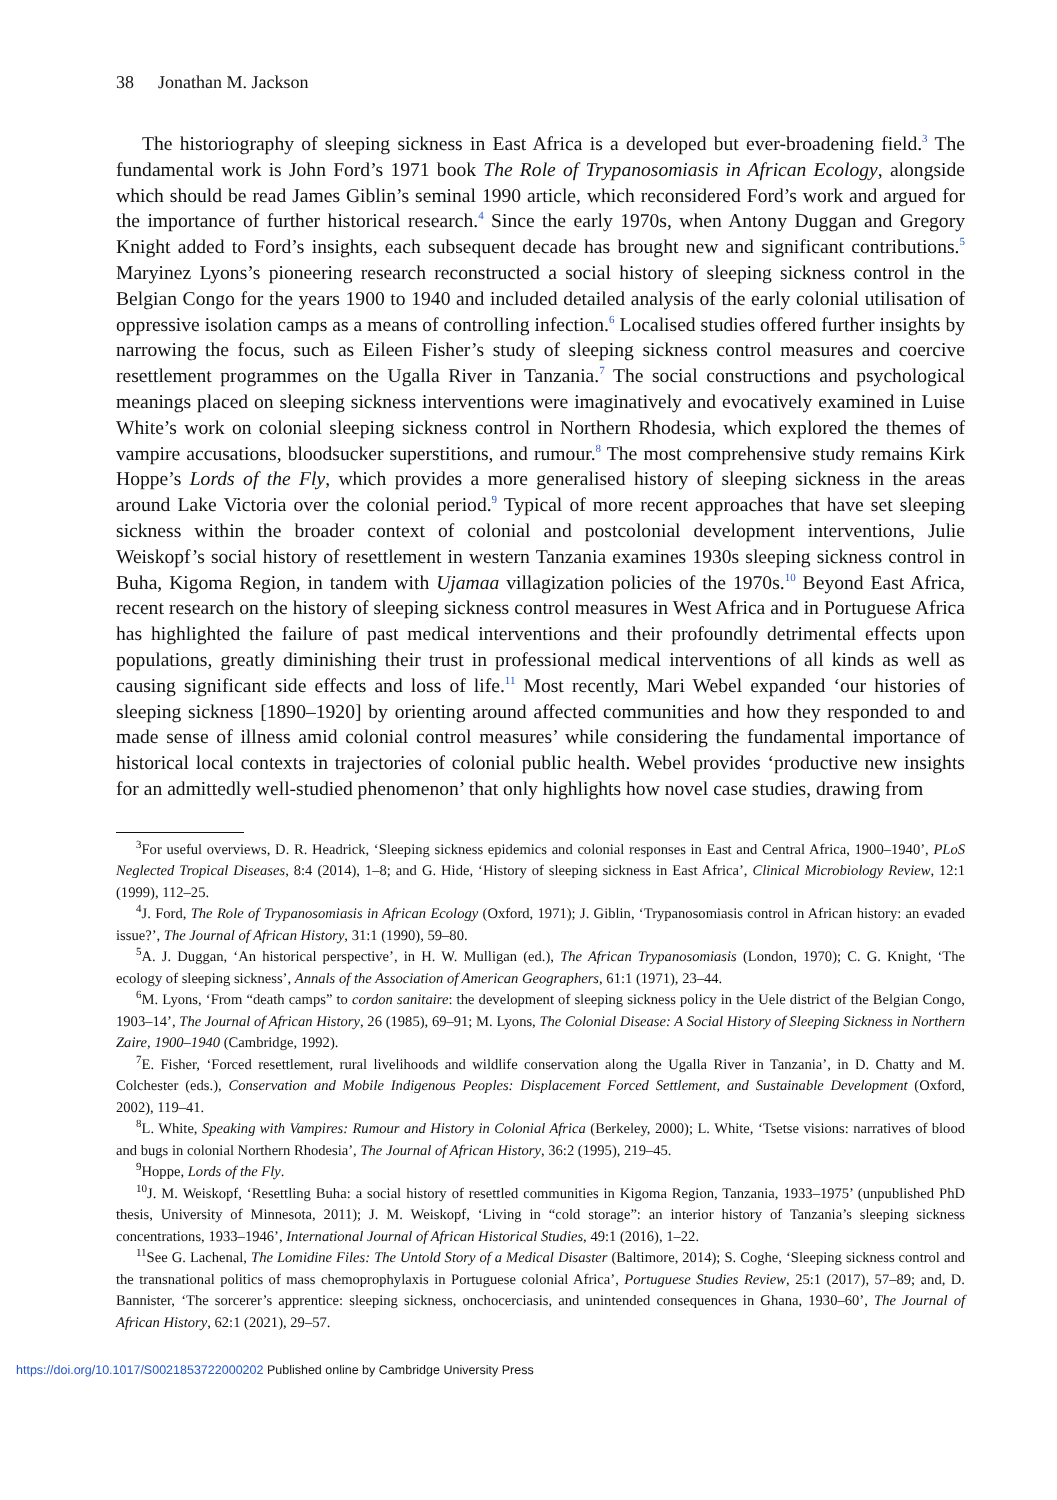38 Jonathan M. Jackson
The historiography of sleeping sickness in East Africa is a developed but ever-broadening field.<sup>3</sup> The fundamental work is John Ford’s 1971 book The Role of Trypanosomiasis in African Ecology, alongside which should be read James Giblin’s seminal 1990 article, which reconsidered Ford’s work and argued for the importance of further historical research.<sup>4</sup> Since the early 1970s, when Antony Duggan and Gregory Knight added to Ford’s insights, each subsequent decade has brought new and significant contributions.<sup>5</sup> Maryinez Lyons’s pioneering research reconstructed a social history of sleeping sickness control in the Belgian Congo for the years 1900 to 1940 and included detailed analysis of the early colonial utilisation of oppressive isolation camps as a means of controlling infection.<sup>6</sup> Localised studies offered further insights by narrowing the focus, such as Eileen Fisher’s study of sleeping sickness control measures and coercive resettlement programmes on the Ugalla River in Tanzania.<sup>7</sup> The social constructions and psychological meanings placed on sleeping sickness interventions were imaginatively and evocatively examined in Luise White’s work on colonial sleeping sickness control in Northern Rhodesia, which explored the themes of vampire accusations, bloodsucker superstitions, and rumour.<sup>8</sup> The most comprehensive study remains Kirk Hoppe’s Lords of the Fly, which provides a more generalised history of sleeping sickness in the areas around Lake Victoria over the colonial period.<sup>9</sup> Typical of more recent approaches that have set sleeping sickness within the broader context of colonial and postcolonial development interventions, Julie Weiskopf’s social history of resettlement in western Tanzania examines 1930s sleeping sickness control in Buha, Kigoma Region, in tandem with Ujamaa villagization policies of the 1970s.<sup>10</sup> Beyond East Africa, recent research on the history of sleeping sickness control measures in West Africa and in Portuguese Africa has highlighted the failure of past medical interventions and their profoundly detrimental effects upon populations, greatly diminishing their trust in professional medical interventions of all kinds as well as causing significant side effects and loss of life.<sup>11</sup> Most recently, Mari Webel expanded ‘our histories of sleeping sickness [1890–1920] by orienting around affected communities and how they responded to and made sense of illness amid colonial control measures’ while considering the fundamental importance of historical local contexts in trajectories of colonial public health. Webel provides ‘productive new insights for an admittedly well-studied phenomenon’ that only highlights how novel case studies, drawing from
<sup>3</sup> For useful overviews, D. R. Headrick, ‘Sleeping sickness epidemics and colonial responses in East and Central Africa, 1900–1940’, PLoS Neglected Tropical Diseases, 8:4 (2014), 1–8; and G. Hide, ‘History of sleeping sickness in East Africa’, Clinical Microbiology Review, 12:1 (1999), 112–25.
<sup>4</sup> J. Ford, The Role of Trypanosomiasis in African Ecology (Oxford, 1971); J. Giblin, ‘Trypanosomiasis control in African history: an evaded issue?’, The Journal of African History, 31:1 (1990), 59–80.
<sup>5</sup> A. J. Duggan, ‘An historical perspective’, in H. W. Mulligan (ed.), The African Trypanosomiasis (London, 1970); C. G. Knight, ‘The ecology of sleeping sickness’, Annals of the Association of American Geographers, 61:1 (1971), 23–44.
<sup>6</sup> M. Lyons, ‘From “death camps” to cordon sanitaire: the development of sleeping sickness policy in the Uele district of the Belgian Congo, 1903–14’, The Journal of African History, 26 (1985), 69–91; M. Lyons, The Colonial Disease: A Social History of Sleeping Sickness in Northern Zaire, 1900–1940 (Cambridge, 1992).
<sup>7</sup> E. Fisher, ‘Forced resettlement, rural livelihoods and wildlife conservation along the Ugalla River in Tanzania’, in D. Chatty and M. Colchester (eds.), Conservation and Mobile Indigenous Peoples: Displacement Forced Settlement, and Sustainable Development (Oxford, 2002), 119–41.
<sup>8</sup> L. White, Speaking with Vampires: Rumour and History in Colonial Africa (Berkeley, 2000); L. White, ‘Tsetse visions: narratives of blood and bugs in colonial Northern Rhodesia’, The Journal of African History, 36:2 (1995), 219–45.
<sup>9</sup> Hoppe, Lords of the Fly.
<sup>10</sup> J. M. Weiskopf, ‘Resettling Buha: a social history of resettled communities in Kigoma Region, Tanzania, 1933–1975’ (unpublished PhD thesis, University of Minnesota, 2011); J. M. Weiskopf, ‘Living in “cold storage”: an interior history of Tanzania’s sleeping sickness concentrations, 1933–1946’, International Journal of African Historical Studies, 49:1 (2016), 1–22.
<sup>11</sup> See G. Lachenal, The Lomidine Files: The Untold Story of a Medical Disaster (Baltimore, 2014); S. Coghe, ‘Sleeping sickness control and the transnational politics of mass chemoprophylaxis in Portuguese colonial Africa’, Portuguese Studies Review, 25:1 (2017), 57–89; and, D. Bannister, ‘The sorcerer’s apprentice: sleeping sickness, onchocerciasis, and unintended consequences in Ghana, 1930–60’, The Journal of African History, 62:1 (2021), 29–57.
https://doi.org/10.1017/S0021853722000202 Published online by Cambridge University Press